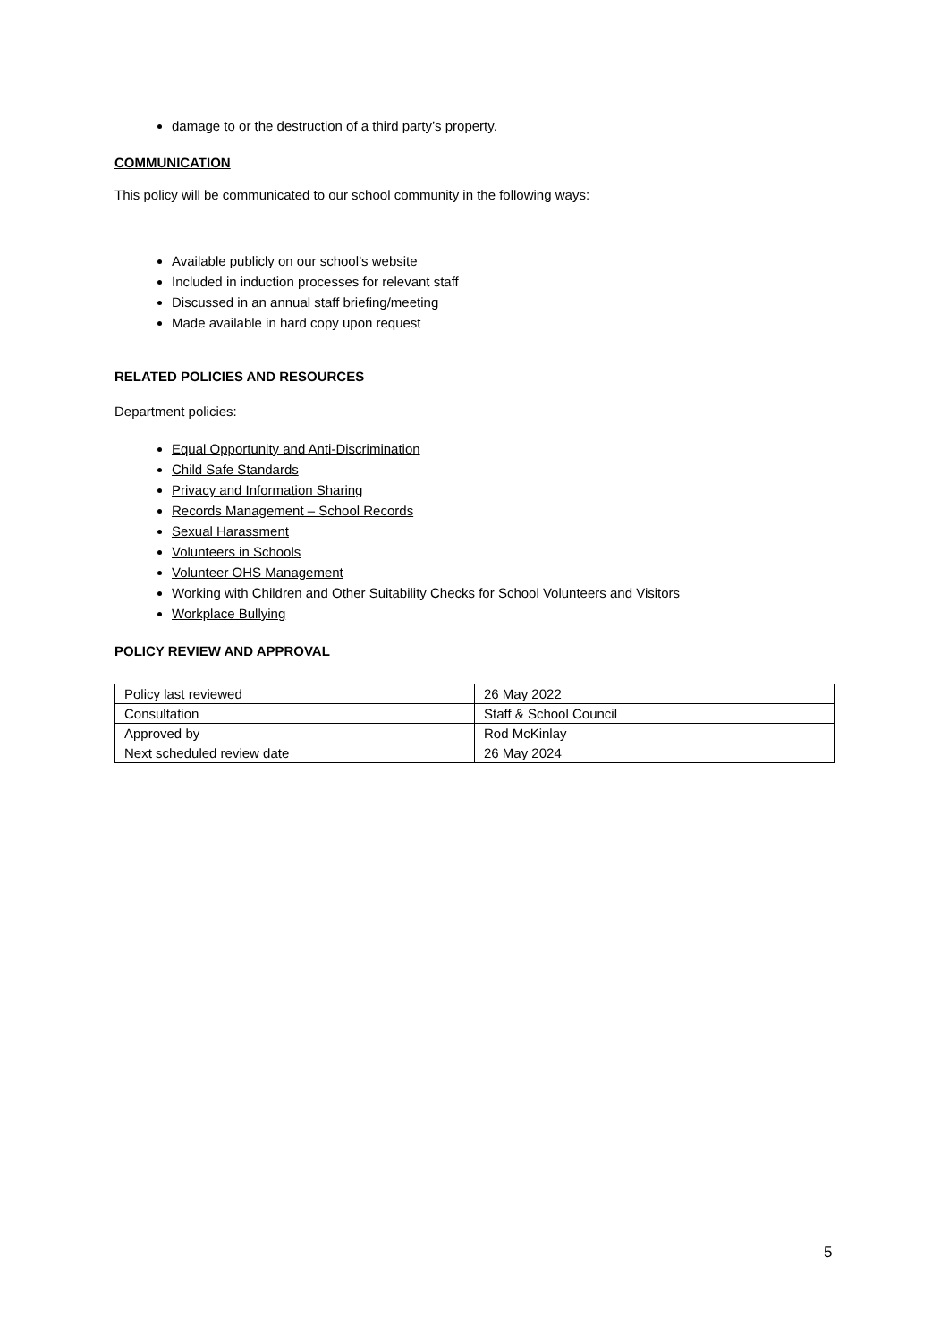damage to or the destruction of a third party’s property.
COMMUNICATION
This policy will be communicated to our school community in the following ways:
Available publicly on our school’s website
Included in induction processes for relevant staff
Discussed in an annual staff briefing/meeting
Made available in hard copy upon request
RELATED POLICIES AND RESOURCES
Department policies:
Equal Opportunity and Anti-Discrimination
Child Safe Standards
Privacy and Information Sharing
Records Management – School Records
Sexual Harassment
Volunteers in Schools
Volunteer OHS Management
Working with Children and Other Suitability Checks for School Volunteers and Visitors
Workplace Bullying
POLICY REVIEW AND APPROVAL
| Policy last reviewed | 26 May 2022 |
| Consultation | Staff & School Council |
| Approved by | Rod McKinlay |
| Next scheduled review date | 26 May 2024 |
5